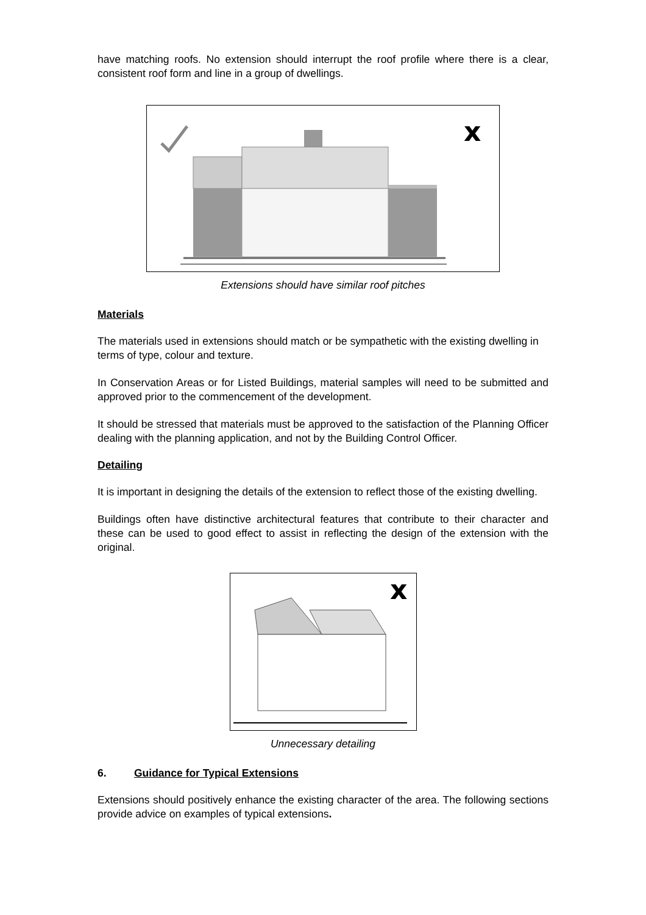have matching roofs. No extension should interrupt the roof profile where there is a clear, consistent roof form and line in a group of dwellings.
x
Extensions should have similar roof pitches
Materials
The materials used in extensions should match or be sympathetic with the existing dwelling in terms of type, colour and texture.
In Conservation Areas or for Listed Buildings, material samples will need to be submitted and approved prior to the commencement of the development.
It should be stressed that materials must be approved to the satisfaction of the Planning Officer dealing with the planning application, and not by the Building Control Officer.
Detailing
It is important in designing the details of the extension to reflect those of the existing dwelling.
Buildings often have distinctive architectural features that contribute to their character and these can be used to good effect to assist in reflecting the design of the extension with the original.
x
Unnecessary detailing
6. Guidance for Typical Extensions
Extensions should positively enhance the existing character of the area. The following sections provide advice on examples of typical extensions.